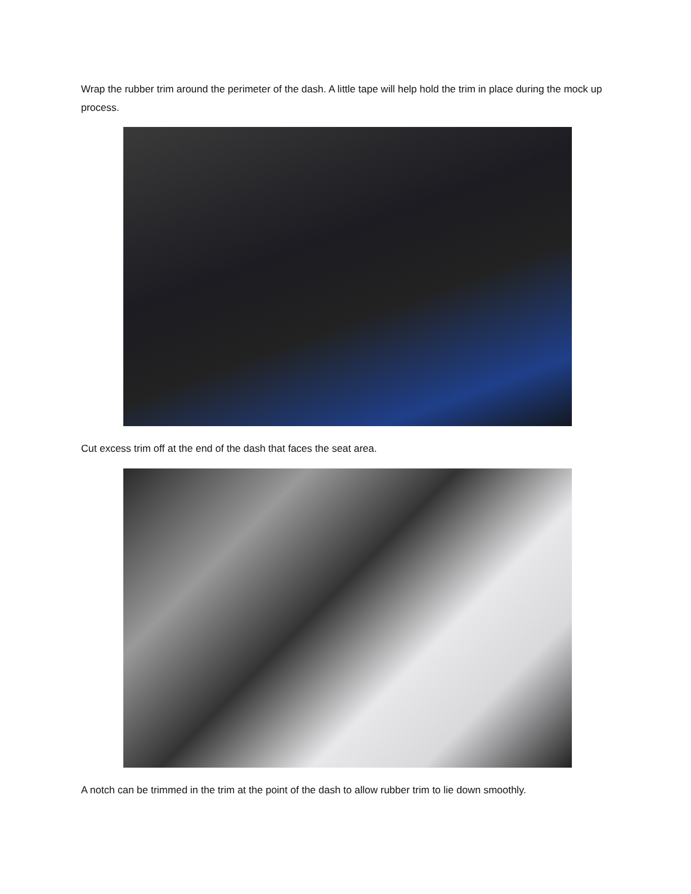Wrap the rubber trim around the perimeter of the dash. A little tape will help hold the trim in place during the mock up process.
Cut excess trim off at the end of the dash that faces the seat area.
A notch can be trimmed in the trim at the point of the dash to allow rubber trim to lie down smoothly.